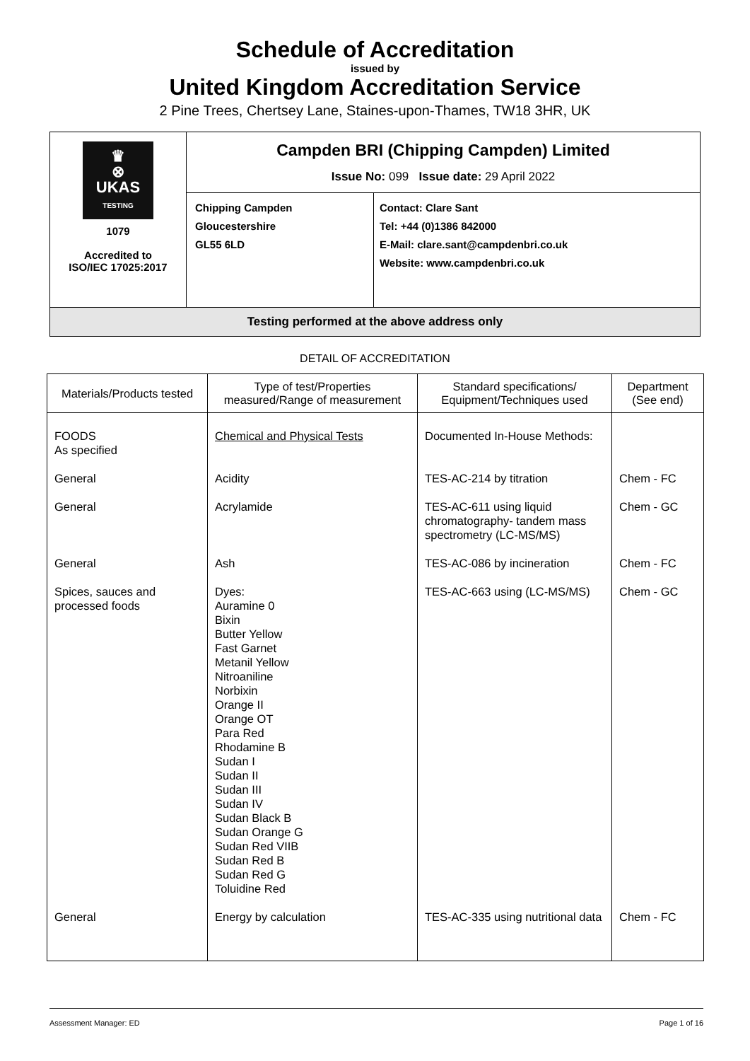Schedule of Accreditation
issued by
United Kingdom Accreditation Service
2 Pine Trees, Chertsey Lane, Staines-upon-Thames, TW18 3HR, UK
| ♛ ⊗ UKAS TESTING 1079 Accredited to ISO/IEC 17025:2017 | Campden BRI (Chipping Campden) Limited Issue No: 099 Issue date: 29 April 2022 | |
| | Chipping Campden Gloucestershire GL55 6LD | Contact: Clare Sant Tel: +44 (0)1386 842000 E-Mail: clare.sant@campdenbri.co.uk Website: www.campdenbri.co.uk |
| Testing performed at the above address only | | |
DETAIL OF ACCREDITATION
| Materials/Products tested | Type of test/Properties measured/Range of measurement | Standard specifications/ Equipment/Techniques used | Department (See end) |
| --- | --- | --- | --- |
| FOODS As specified | Chemical and Physical Tests | Documented In-House Methods: | |
| General | Acidity | TES-AC-214 by titration | Chem - FC |
| General | Acrylamide | TES-AC-611 using liquid chromatography- tandem mass spectrometry (LC-MS/MS) | Chem - GC |
| General | Ash | TES-AC-086 by incineration | Chem - FC |
| Spices, sauces and processed foods | Dyes: Auramine 0 Bixin Butter Yellow Fast Garnet Metanil Yellow Nitroaniline Norbixin Orange II Orange OT Para Red Rhodamine B Sudan I Sudan II Sudan III Sudan IV Sudan Black B Sudan Orange G Sudan Red VIIB Sudan Red B Sudan Red G Toluidine Red | TES-AC-663 using (LC-MS/MS) | Chem - GC |
| General | Energy by calculation | TES-AC-335 using nutritional data | Chem - FC |
Assessment Manager: ED Page 1 of 16